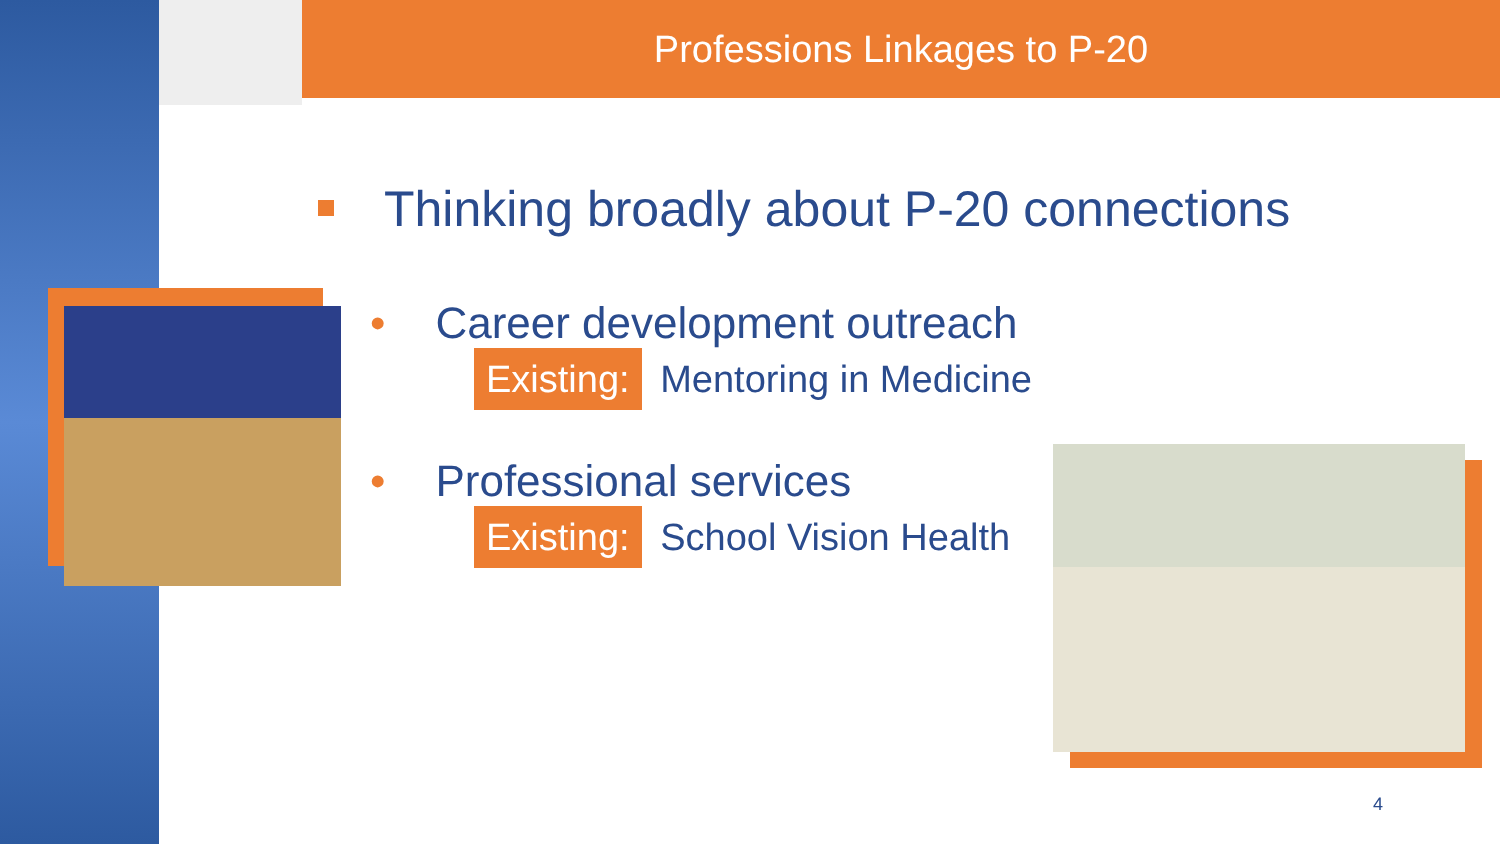Professions Linkages to P-20
Thinking broadly about P-20 connections
• Career development outreach
Existing: Mentoring in Medicine
• Professional services
Existing: School Vision Health
4